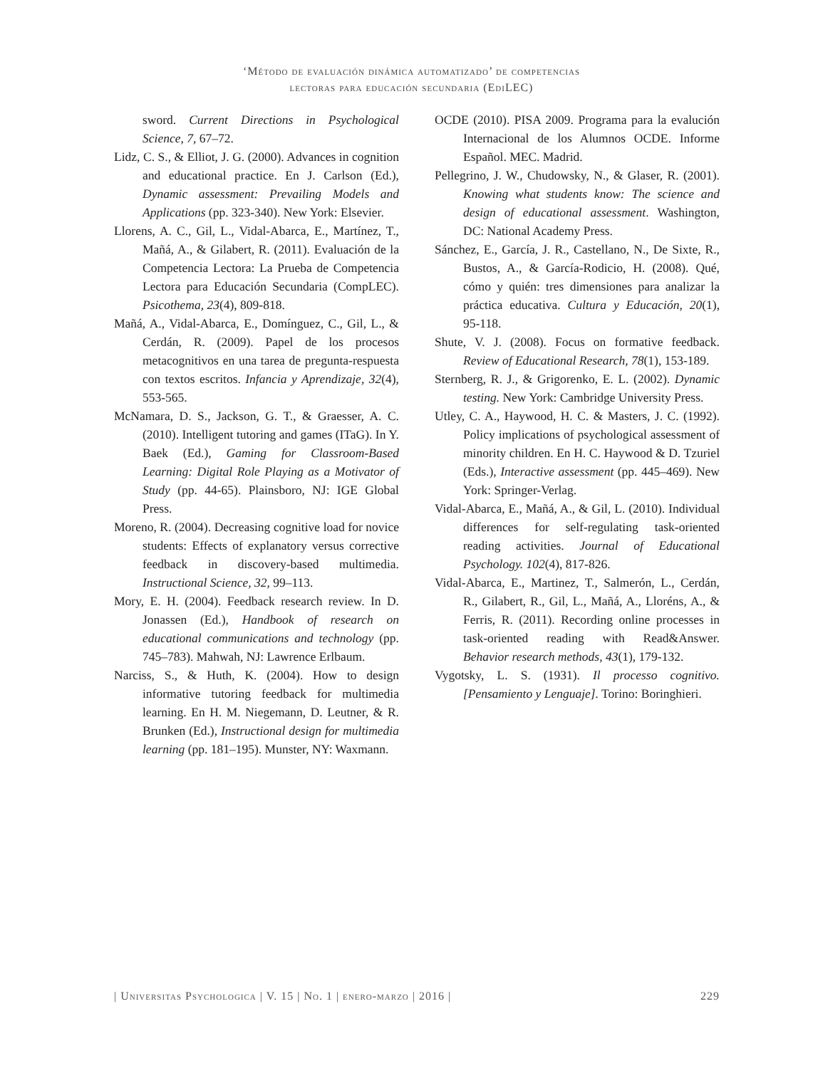‘Método de evaluación dinámica automatizado’ de competencias
lectoras para educación secundaria (EdiLEC)
sword. Current Directions in Psychological Science, 7, 67–72.
Lidz, C. S., & Elliot, J. G. (2000). Advances in cognition and educational practice. En J. Carlson (Ed.), Dynamic assessment: Prevailing Models and Applications (pp. 323-340). New York: Elsevier.
Llorens, A. C., Gil, L., Vidal-Abarca, E., Martínez, T., Mañá, A., & Gilabert, R. (2011). Evaluación de la Competencia Lectora: La Prueba de Competencia Lectora para Educación Secundaria (CompLEC). Psicothema, 23(4), 809-818.
Mañá, A., Vidal-Abarca, E., Domínguez, C., Gil, L., & Cerdán, R. (2009). Papel de los procesos metacognitivos en una tarea de pregunta-respuesta con textos escritos. Infancia y Aprendizaje, 32(4), 553-565.
McNamara, D. S., Jackson, G. T., & Graesser, A. C. (2010). Intelligent tutoring and games (ITaG). In Y. Baek (Ed.), Gaming for Classroom-Based Learning: Digital Role Playing as a Motivator of Study (pp. 44-65). Plainsboro, NJ: IGE Global Press.
Moreno, R. (2004). Decreasing cognitive load for novice students: Effects of explanatory versus corrective feedback in discovery-based multimedia. Instructional Science, 32, 99–113.
Mory, E. H. (2004). Feedback research review. In D. Jonassen (Ed.), Handbook of research on educational communications and technology (pp. 745–783). Mahwah, NJ: Lawrence Erlbaum.
Narciss, S., & Huth, K. (2004). How to design informative tutoring feedback for multimedia learning. En H. M. Niegemann, D. Leutner, & R. Brunken (Ed.), Instructional design for multimedia learning (pp. 181–195). Munster, NY: Waxmann.
OCDE (2010). PISA 2009. Programa para la evalución Internacional de los Alumnos OCDE. Informe Español. MEC. Madrid.
Pellegrino, J. W., Chudowsky, N., & Glaser, R. (2001). Knowing what students know: The science and design of educational assessment. Washington, DC: National Academy Press.
Sánchez, E., García, J. R., Castellano, N., De Sixte, R., Bustos, A., & García-Rodicio, H. (2008). Qué, cómo y quién: tres dimensiones para analizar la práctica educativa. Cultura y Educación, 20(1), 95-118.
Shute, V. J. (2008). Focus on formative feedback. Review of Educational Research, 78(1), 153-189.
Sternberg, R. J., & Grigorenko, E. L. (2002). Dynamic testing. New York: Cambridge University Press.
Utley, C. A., Haywood, H. C. & Masters, J. C. (1992). Policy implications of psychological assessment of minority children. En H. C. Haywood & D. Tzuriel (Eds.), Interactive assessment (pp. 445–469). New York: Springer-Verlag.
Vidal-Abarca, E., Mañá, A., & Gil, L. (2010). Individual differences for self-regulating task-oriented reading activities. Journal of Educational Psychology. 102(4), 817-826.
Vidal-Abarca, E., Martinez, T., Salmerón, L., Cerdán, R., Gilabert, R., Gil, L., Mañá, A., Lloréns, A., & Ferris, R. (2011). Recording online processes in task-oriented reading with Read&Answer. Behavior research methods, 43(1), 179-132.
Vygotsky, L. S. (1931). Il processo cognitivo. [Pensamiento y Lenguaje]. Torino: Boringhieri.
| Universitas Psychologica | V. 15 | No. 1 | enero-marzo | 2016 | 229